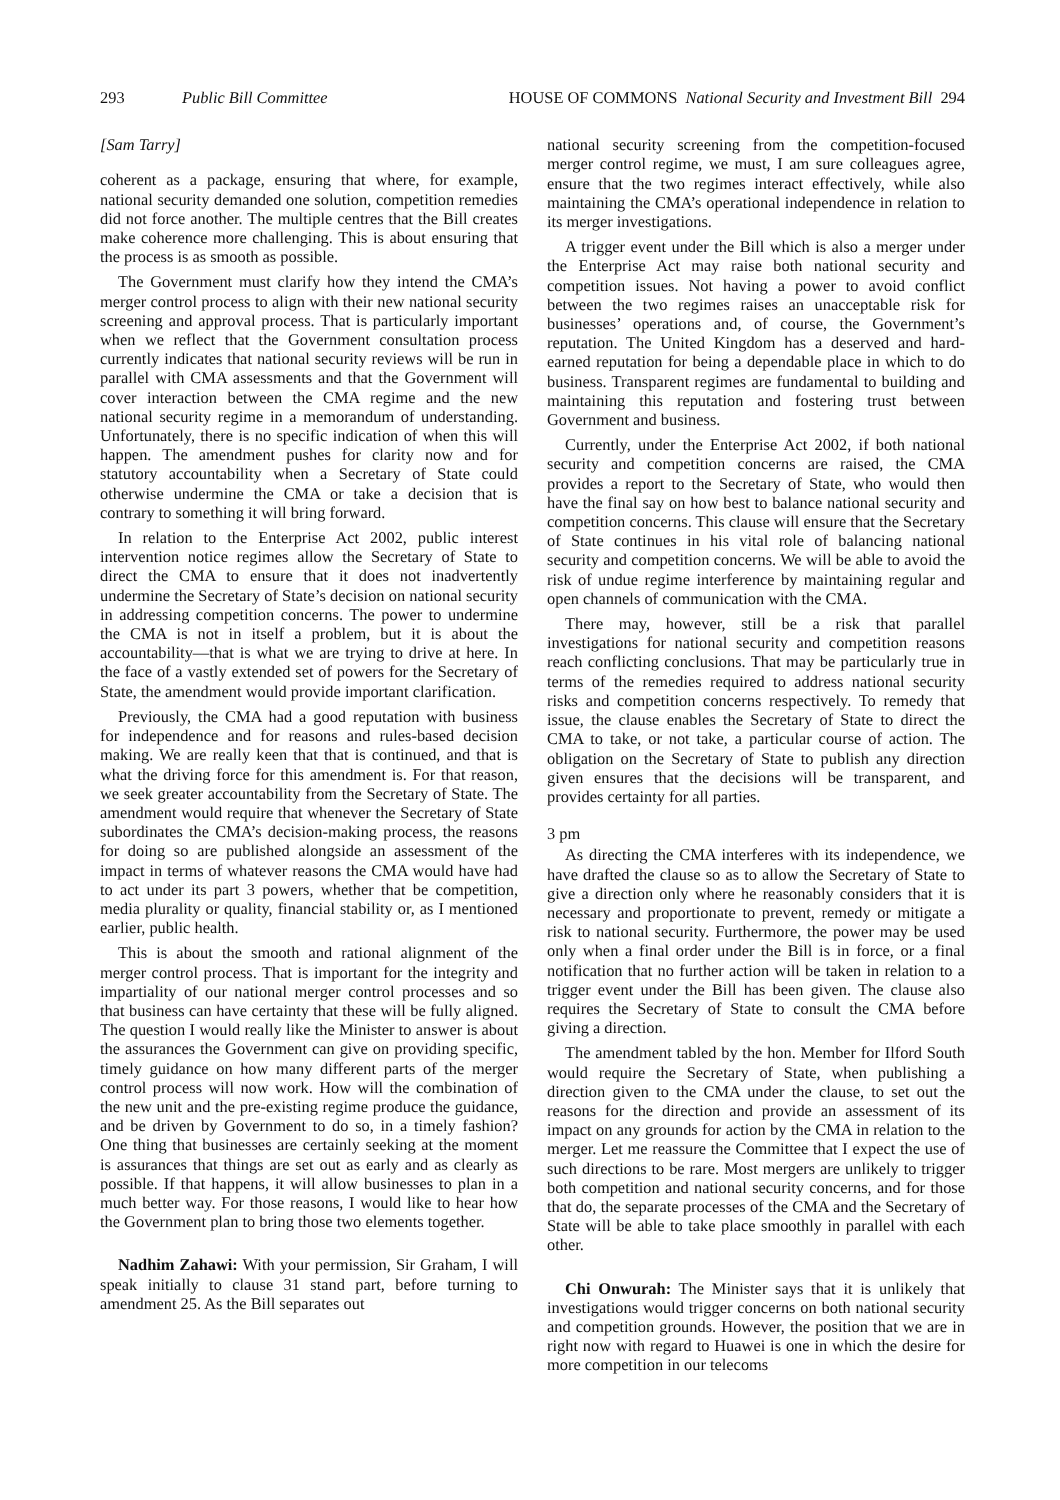293 Public Bill Committee HOUSE OF COMMONS National Security and Investment Bill 294
[Sam Tarry]
coherent as a package, ensuring that where, for example, national security demanded one solution, competition remedies did not force another. The multiple centres that the Bill creates make coherence more challenging. This is about ensuring that the process is as smooth as possible.
The Government must clarify how they intend the CMA’s merger control process to align with their new national security screening and approval process. That is particularly important when we reflect that the Government consultation process currently indicates that national security reviews will be run in parallel with CMA assessments and that the Government will cover interaction between the CMA regime and the new national security regime in a memorandum of understanding. Unfortunately, there is no specific indication of when this will happen. The amendment pushes for clarity now and for statutory accountability when a Secretary of State could otherwise undermine the CMA or take a decision that is contrary to something it will bring forward.
In relation to the Enterprise Act 2002, public interest intervention notice regimes allow the Secretary of State to direct the CMA to ensure that it does not inadvertently undermine the Secretary of State’s decision on national security in addressing competition concerns. The power to undermine the CMA is not in itself a problem, but it is about the accountability—that is what we are trying to drive at here. In the face of a vastly extended set of powers for the Secretary of State, the amendment would provide important clarification.
Previously, the CMA had a good reputation with business for independence and for reasons and rules-based decision making. We are really keen that that is continued, and that is what the driving force for this amendment is. For that reason, we seek greater accountability from the Secretary of State. The amendment would require that whenever the Secretary of State subordinates the CMA’s decision-making process, the reasons for doing so are published alongside an assessment of the impact in terms of whatever reasons the CMA would have had to act under its part 3 powers, whether that be competition, media plurality or quality, financial stability or, as I mentioned earlier, public health.
This is about the smooth and rational alignment of the merger control process. That is important for the integrity and impartiality of our national merger control processes and so that business can have certainty that these will be fully aligned. The question I would really like the Minister to answer is about the assurances the Government can give on providing specific, timely guidance on how many different parts of the merger control process will now work. How will the combination of the new unit and the pre-existing regime produce the guidance, and be driven by Government to do so, in a timely fashion? One thing that businesses are certainly seeking at the moment is assurances that things are set out as early and as clearly as possible. If that happens, it will allow businesses to plan in a much better way. For those reasons, I would like to hear how the Government plan to bring those two elements together.
Nadhim Zahawi: With your permission, Sir Graham, I will speak initially to clause 31 stand part, before turning to amendment 25. As the Bill separates out
national security screening from the competition-focused merger control regime, we must, I am sure colleagues agree, ensure that the two regimes interact effectively, while also maintaining the CMA’s operational independence in relation to its merger investigations.
A trigger event under the Bill which is also a merger under the Enterprise Act may raise both national security and competition issues. Not having a power to avoid conflict between the two regimes raises an unacceptable risk for businesses’ operations and, of course, the Government’s reputation. The United Kingdom has a deserved and hard-earned reputation for being a dependable place in which to do business. Transparent regimes are fundamental to building and maintaining this reputation and fostering trust between Government and business.
Currently, under the Enterprise Act 2002, if both national security and competition concerns are raised, the CMA provides a report to the Secretary of State, who would then have the final say on how best to balance national security and competition concerns. This clause will ensure that the Secretary of State continues in his vital role of balancing national security and competition concerns. We will be able to avoid the risk of undue regime interference by maintaining regular and open channels of communication with the CMA.
There may, however, still be a risk that parallel investigations for national security and competition reasons reach conflicting conclusions. That may be particularly true in terms of the remedies required to address national security risks and competition concerns respectively. To remedy that issue, the clause enables the Secretary of State to direct the CMA to take, or not take, a particular course of action. The obligation on the Secretary of State to publish any direction given ensures that the decisions will be transparent, and provides certainty for all parties.
3 pm
As directing the CMA interferes with its independence, we have drafted the clause so as to allow the Secretary of State to give a direction only where he reasonably considers that it is necessary and proportionate to prevent, remedy or mitigate a risk to national security. Furthermore, the power may be used only when a final order under the Bill is in force, or a final notification that no further action will be taken in relation to a trigger event under the Bill has been given. The clause also requires the Secretary of State to consult the CMA before giving a direction.
The amendment tabled by the hon. Member for Ilford South would require the Secretary of State, when publishing a direction given to the CMA under the clause, to set out the reasons for the direction and provide an assessment of its impact on any grounds for action by the CMA in relation to the merger. Let me reassure the Committee that I expect the use of such directions to be rare. Most mergers are unlikely to trigger both competition and national security concerns, and for those that do, the separate processes of the CMA and the Secretary of State will be able to take place smoothly in parallel with each other.
Chi Onwurah: The Minister says that it is unlikely that investigations would trigger concerns on both national security and competition grounds. However, the position that we are in right now with regard to Huawei is one in which the desire for more competition in our telecoms